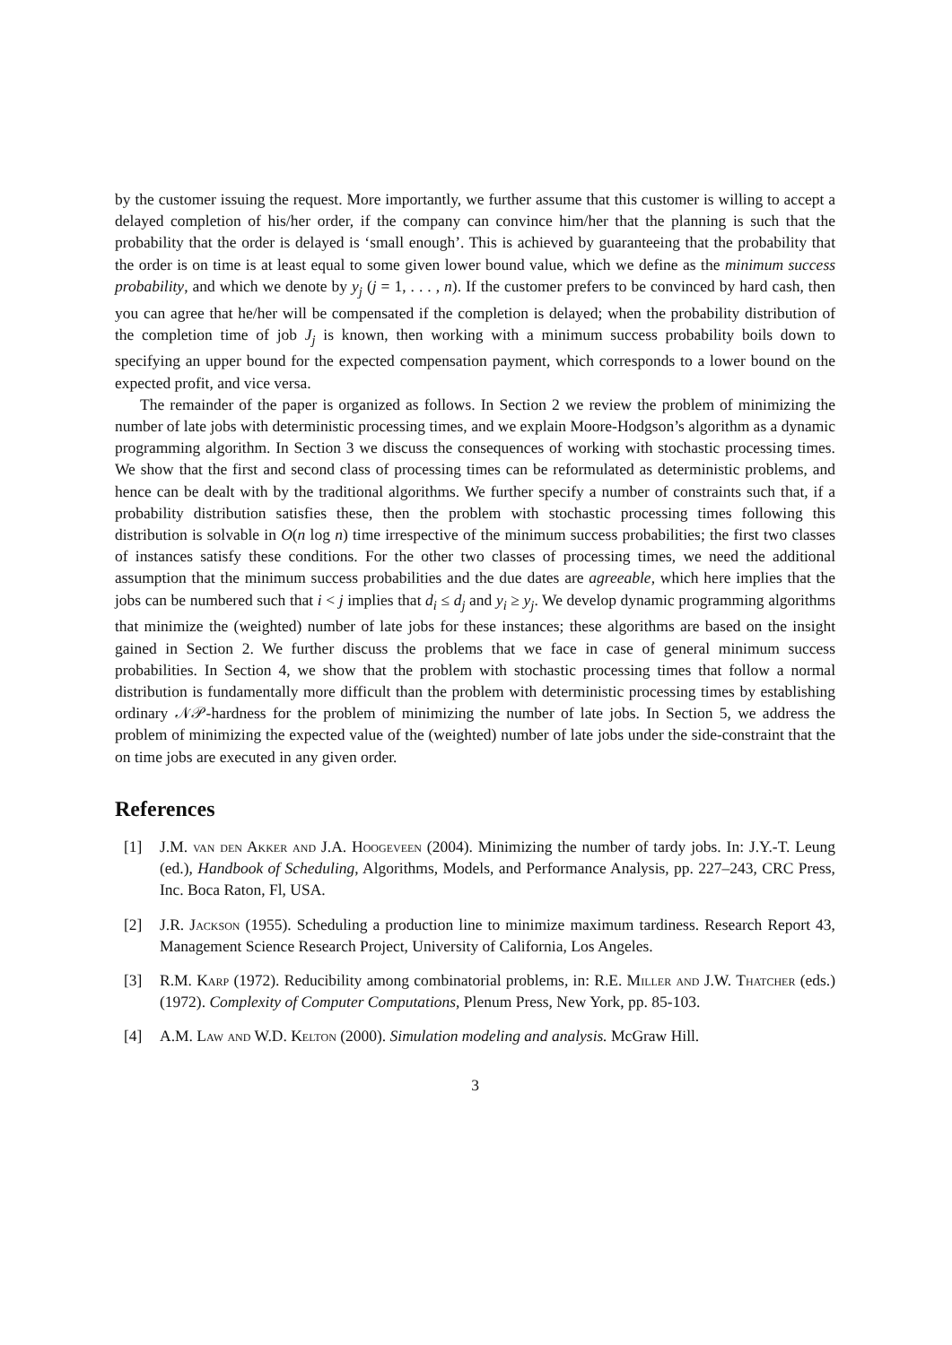by the customer issuing the request. More importantly, we further assume that this customer is willing to accept a delayed completion of his/her order, if the company can convince him/her that the planning is such that the probability that the order is delayed is ‘small enough’. This is achieved by guaranteeing that the probability that the order is on time is at least equal to some given lower bound value, which we define as the minimum success probability, and which we denote by y<sub>j</sub> (j = 1, . . . , n). If the customer prefers to be convinced by hard cash, then you can agree that he/her will be compensated if the completion is delayed; when the probability distribution of the completion time of job J<sub>j</sub> is known, then working with a minimum success probability boils down to specifying an upper bound for the expected compensation payment, which corresponds to a lower bound on the expected profit, and vice versa.
The remainder of the paper is organized as follows. In Section 2 we review the problem of minimizing the number of late jobs with deterministic processing times, and we explain Moore-Hodgson’s algorithm as a dynamic programming algorithm. In Section 3 we discuss the consequences of working with stochastic processing times. We show that the first and second class of processing times can be reformulated as deterministic problems, and hence can be dealt with by the traditional algorithms. We further specify a number of constraints such that, if a probability distribution satisfies these, then the problem with stochastic processing times following this distribution is solvable in O(n log n) time irrespective of the minimum success probabilities; the first two classes of instances satisfy these conditions. For the other two classes of processing times, we need the additional assumption that the minimum success probabilities and the due dates are agreeable, which here implies that the jobs can be numbered such that i < j implies that d<sub>i</sub> ≤ d<sub>j</sub> and y<sub>i</sub> ≥ y<sub>j</sub>. We develop dynamic programming algorithms that minimize the (weighted) number of late jobs for these instances; these algorithms are based on the insight gained in Section 2. We further discuss the problems that we face in case of general minimum success probabilities. In Section 4, we show that the problem with stochastic processing times that follow a normal distribution is fundamentally more difficult than the problem with deterministic processing times by establishing ordinary 𝒩𝒫-hardness for the problem of minimizing the number of late jobs. In Section 5, we address the problem of minimizing the expected value of the (weighted) number of late jobs under the side-constraint that the on time jobs are executed in any given order.
References
[1] J.M. van den Akker and J.A. Hoogeveen (2004). Minimizing the number of tardy jobs. In: J.Y.-T. Leung (ed.), Handbook of Scheduling, Algorithms, Models, and Performance Analysis, pp. 227–243, CRC Press, Inc. Boca Raton, Fl, USA.
[2] J.R. Jackson (1955). Scheduling a production line to minimize maximum tardiness. Research Report 43, Management Science Research Project, University of California, Los Angeles.
[3] R.M. Karp (1972). Reducibility among combinatorial problems, in: R.E. Miller and J.W. Thatcher (eds.) (1972). Complexity of Computer Computations, Plenum Press, New York, pp. 85-103.
[4] A.M. Law and W.D. Kelton (2000). Simulation modeling and analysis. McGraw Hill.
3